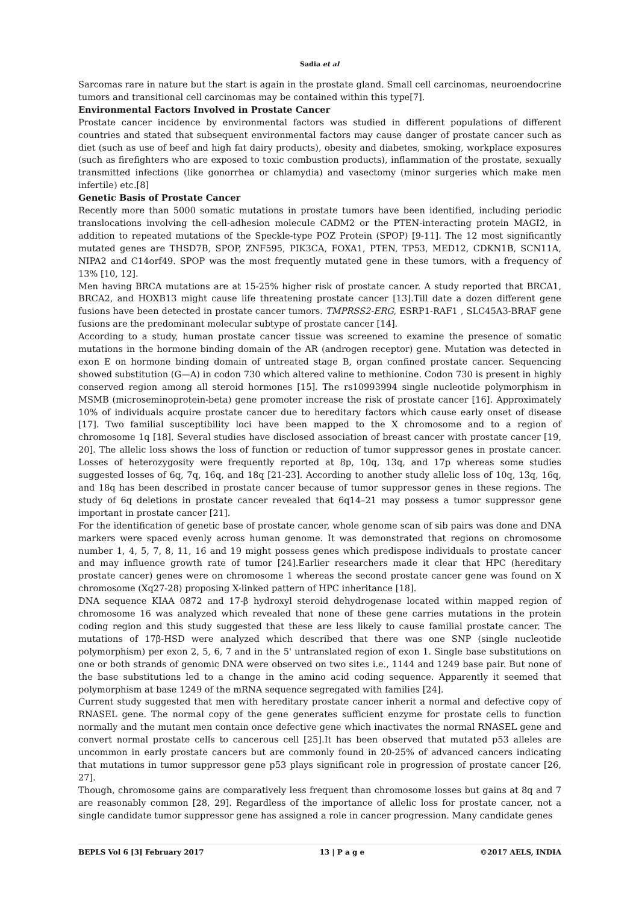Sadia et al
Sarcomas rare in nature but the start is again in the prostate gland. Small cell carcinomas, neuroendocrine tumors and transitional cell carcinomas may be contained within this type[7].
Environmental Factors Involved in Prostate Cancer
Prostate cancer incidence by environmental factors was studied in different populations of different countries and stated that subsequent environmental factors may cause danger of prostate cancer such as diet (such as use of beef and high fat dairy products), obesity and diabetes, smoking, workplace exposures (such as firefighters who are exposed to toxic combustion products), inflammation of the prostate, sexually transmitted infections (like gonorrhea or chlamydia) and vasectomy (minor surgeries which make men infertile) etc.[8]
Genetic Basis of Prostate Cancer
Recently more than 5000 somatic mutations in prostate tumors have been identified, including periodic translocations involving the cell-adhesion molecule CADM2 or the PTEN-interacting protein MAGI2, in addition to repeated mutations of the Speckle-type POZ Protein (SPOP) [9-11]. The 12 most significantly mutated genes are THSD7B, SPOP, ZNF595, PIK3CA, FOXA1, PTEN, TP53, MED12, CDKN1B, SCN11A, NIPA2 and C14orf49. SPOP was the most frequently mutated gene in these tumors, with a frequency of 13% [10, 12].
Men having BRCA mutations are at 15-25% higher risk of prostate cancer. A study reported that BRCA1, BRCA2, and HOXB13 might cause life threatening prostate cancer [13].Till date a dozen different gene fusions have been detected in prostate cancer tumors. TMPRSS2-ERG, ESRP1-RAF1 , SLC45A3-BRAF gene fusions are the predominant molecular subtype of prostate cancer [14].
According to a study, human prostate cancer tissue was screened to examine the presence of somatic mutations in the hormone binding domain of the AR (androgen receptor) gene. Mutation was detected in exon E on hormone binding domain of untreated stage B, organ confined prostate cancer. Sequencing showed substitution (G—A) in codon 730 which altered valine to methionine. Codon 730 is present in highly conserved region among all steroid hormones [15]. The rs10993994 single nucleotide polymorphism in MSMB (microseminoprotein-beta) gene promoter increase the risk of prostate cancer [16]. Approximately 10% of individuals acquire prostate cancer due to hereditary factors which cause early onset of disease [17]. Two familial susceptibility loci have been mapped to the X chromosome and to a region of chromosome 1q [18]. Several studies have disclosed association of breast cancer with prostate cancer [19, 20]. The allelic loss shows the loss of function or reduction of tumor suppressor genes in prostate cancer. Losses of heterozygosity were frequently reported at 8p, 10q, 13q, and 17p whereas some studies suggested losses of 6q, 7q, 16q, and 18q [21-23]. According to another study allelic loss of 10q, 13q, 16q, and 18q has been described in prostate cancer because of tumor suppressor genes in these regions. The study of 6q deletions in prostate cancer revealed that 6q14–21 may possess a tumor suppressor gene important in prostate cancer [21].
For the identification of genetic base of prostate cancer, whole genome scan of sib pairs was done and DNA markers were spaced evenly across human genome. It was demonstrated that regions on chromosome number 1, 4, 5, 7, 8, 11, 16 and 19 might possess genes which predispose individuals to prostate cancer and may influence growth rate of tumor [24].Earlier researchers made it clear that HPC (hereditary prostate cancer) genes were on chromosome 1 whereas the second prostate cancer gene was found on X chromosome (Xq27-28) proposing X-linked pattern of HPC inheritance [18].
DNA sequence KIAA 0872 and 17-β hydroxyl steroid dehydrogenase located within mapped region of chromosome 16 was analyzed which revealed that none of these gene carries mutations in the protein coding region and this study suggested that these are less likely to cause familial prostate cancer. The mutations of 17β-HSD were analyzed which described that there was one SNP (single nucleotide polymorphism) per exon 2, 5, 6, 7 and in the 5' untranslated region of exon 1. Single base substitutions on one or both strands of genomic DNA were observed on two sites i.e., 1144 and 1249 base pair. But none of the base substitutions led to a change in the amino acid coding sequence. Apparently it seemed that polymorphism at base 1249 of the mRNA sequence segregated with families [24].
Current study suggested that men with hereditary prostate cancer inherit a normal and defective copy of RNASEL gene. The normal copy of the gene generates sufficient enzyme for prostate cells to function normally and the mutant men contain once defective gene which inactivates the normal RNASEL gene and convert normal prostate cells to cancerous cell [25].It has been observed that mutated p53 alleles are uncommon in early prostate cancers but are commonly found in 20-25% of advanced cancers indicating that mutations in tumor suppressor gene p53 plays significant role in progression of prostate cancer [26, 27].
Though, chromosome gains are comparatively less frequent than chromosome losses but gains at 8q and 7 are reasonably common [28, 29]. Regardless of the importance of allelic loss for prostate cancer, not a single candidate tumor suppressor gene has assigned a role in cancer progression. Many candidate genes
BEPLS Vol 6 [3] February 2017 13 | P a g e ©2017 AELS, INDIA